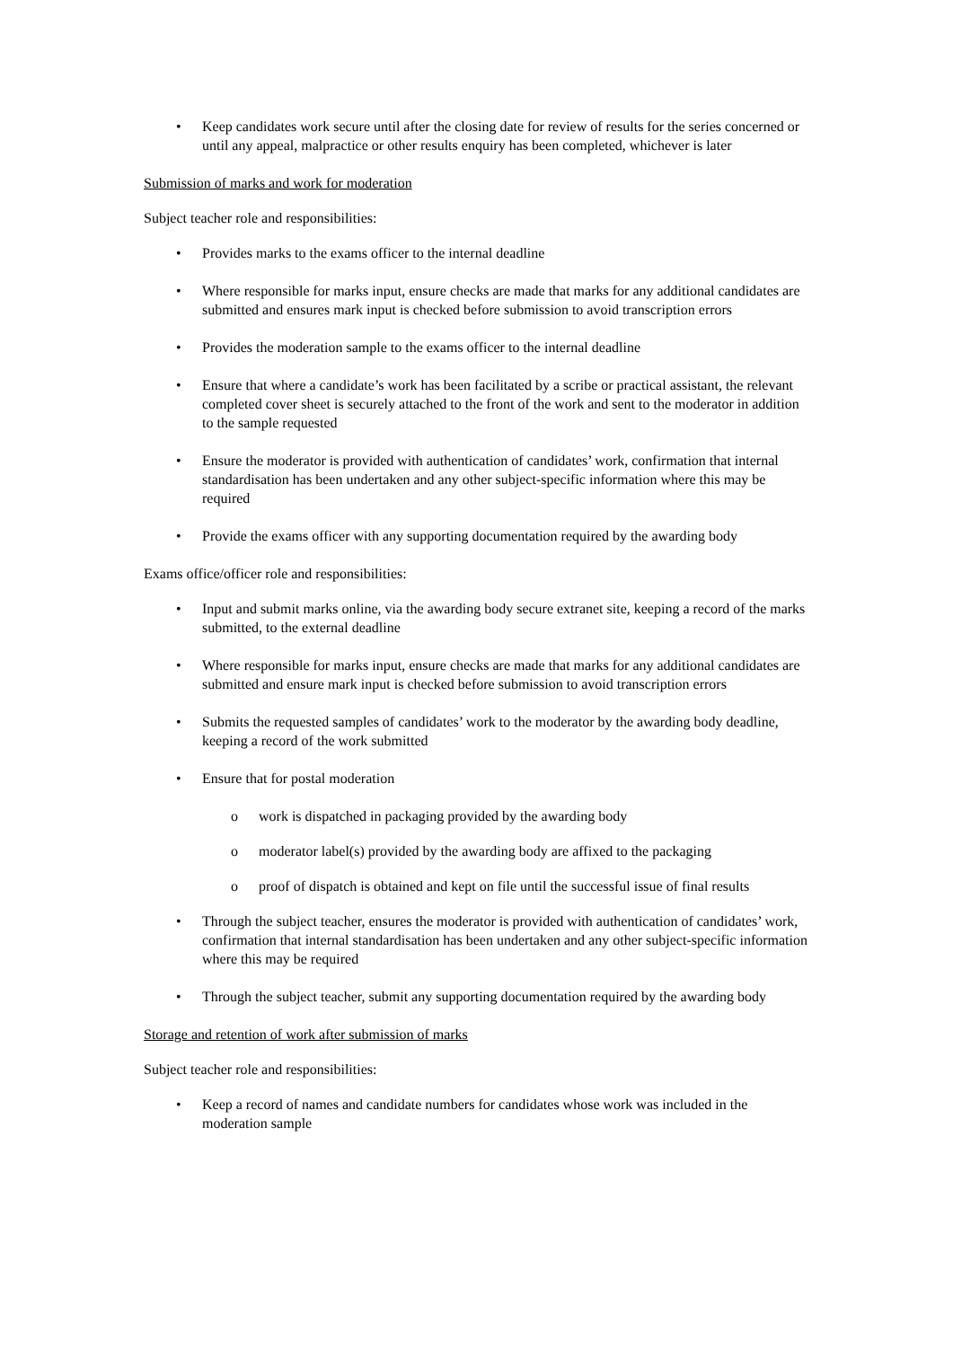• Keep candidates work secure until after the closing date for review of results for the series concerned or until any appeal, malpractice or other results enquiry has been completed, whichever is later
Submission of marks and work for moderation
Subject teacher role and responsibilities:
• Provides marks to the exams officer to the internal deadline
• Where responsible for marks input, ensure checks are made that marks for any additional candidates are submitted and ensures mark input is checked before submission to avoid transcription errors
• Provides the moderation sample to the exams officer to the internal deadline
• Ensure that where a candidate’s work has been facilitated by a scribe or practical assistant, the relevant completed cover sheet is securely attached to the front of the work and sent to the moderator in addition to the sample requested
• Ensure the moderator is provided with authentication of candidates’ work, confirmation that internal standardisation has been undertaken and any other subject-specific information where this may be required
• Provide the exams officer with any supporting documentation required by the awarding body
Exams office/officer role and responsibilities:
• Input and submit marks online, via the awarding body secure extranet site, keeping a record of the marks submitted, to the external deadline
• Where responsible for marks input, ensure checks are made that marks for any additional candidates are submitted and ensure mark input is checked before submission to avoid transcription errors
• Submits the requested samples of candidates’ work to the moderator by the awarding body deadline, keeping a record of the work submitted
• Ensure that for postal moderation
o work is dispatched in packaging provided by the awarding body
o moderator label(s) provided by the awarding body are affixed to the packaging
o proof of dispatch is obtained and kept on file until the successful issue of final results
• Through the subject teacher, ensures the moderator is provided with authentication of candidates’ work, confirmation that internal standardisation has been undertaken and any other subject-specific information where this may be required
• Through the subject teacher, submit any supporting documentation required by the awarding body
Storage and retention of work after submission of marks
Subject teacher role and responsibilities:
• Keep a record of names and candidate numbers for candidates whose work was included in the moderation sample